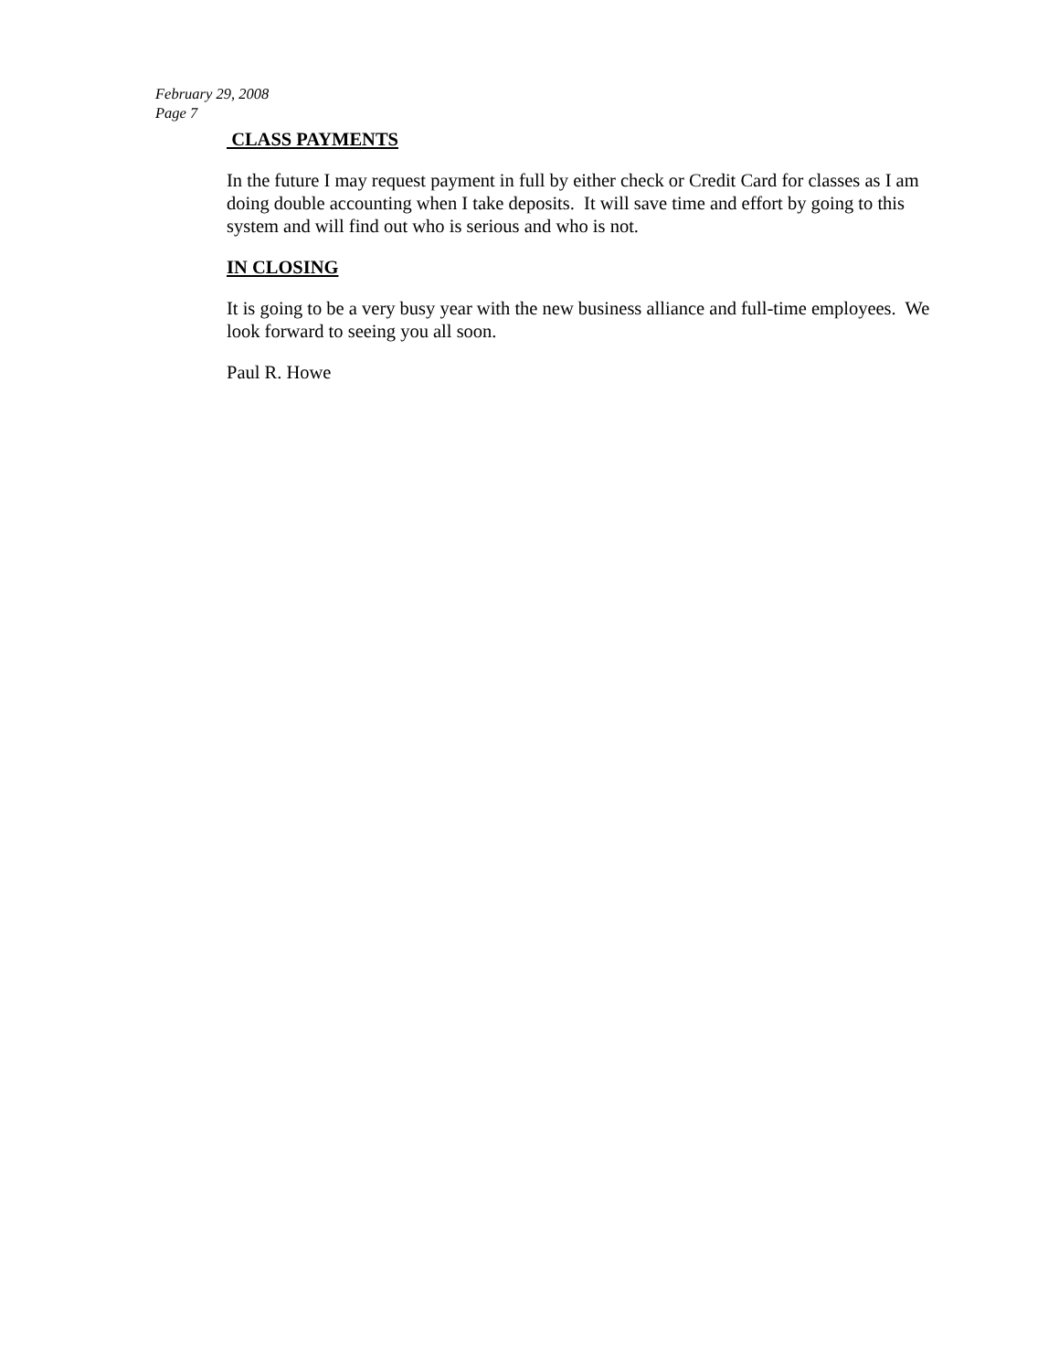February 29, 2008
Page 7
CLASS PAYMENTS
In the future I may request payment in full by either check or Credit Card for classes as I am doing double accounting when I take deposits. It will save time and effort by going to this system and will find out who is serious and who is not.
IN CLOSING
It is going to be a very busy year with the new business alliance and full-time employees. We look forward to seeing you all soon.
Paul R. Howe